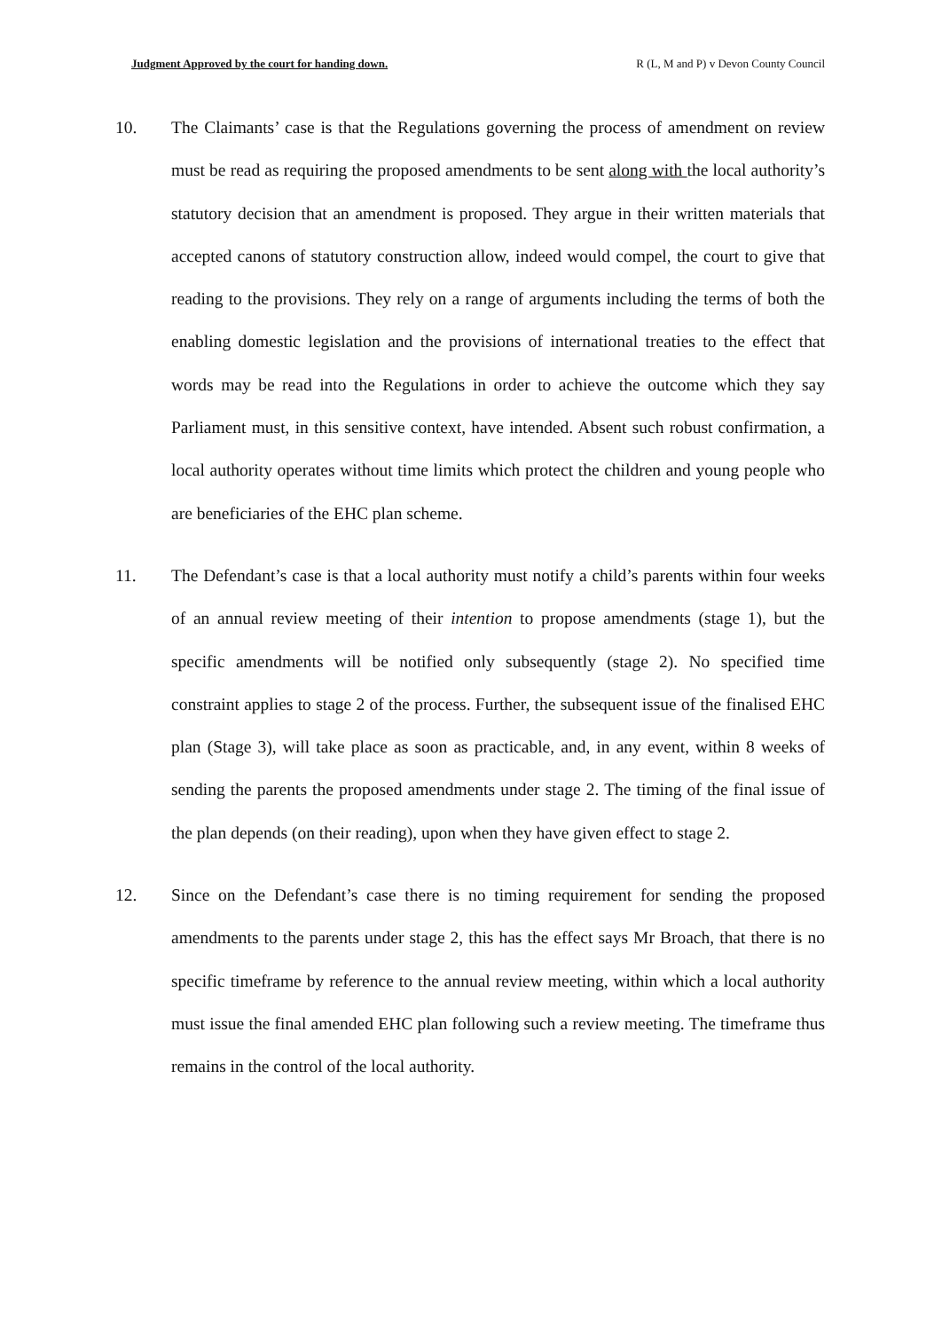Judgment Approved by the court for handing down. R (L, M and P) v Devon County Council
10. The Claimants’ case is that the Regulations governing the process of amendment on review must be read as requiring the proposed amendments to be sent along with the local authority’s statutory decision that an amendment is proposed. They argue in their written materials that accepted canons of statutory construction allow, indeed would compel, the court to give that reading to the provisions. They rely on a range of arguments including the terms of both the enabling domestic legislation and the provisions of international treaties to the effect that words may be read into the Regulations in order to achieve the outcome which they say Parliament must, in this sensitive context, have intended. Absent such robust confirmation, a local authority operates without time limits which protect the children and young people who are beneficiaries of the EHC plan scheme.
11. The Defendant’s case is that a local authority must notify a child’s parents within four weeks of an annual review meeting of their intention to propose amendments (stage 1), but the specific amendments will be notified only subsequently (stage 2). No specified time constraint applies to stage 2 of the process. Further, the subsequent issue of the finalised EHC plan (Stage 3), will take place as soon as practicable, and, in any event, within 8 weeks of sending the parents the proposed amendments under stage 2. The timing of the final issue of the plan depends (on their reading), upon when they have given effect to stage 2.
12. Since on the Defendant’s case there is no timing requirement for sending the proposed amendments to the parents under stage 2, this has the effect says Mr Broach, that there is no specific timeframe by reference to the annual review meeting, within which a local authority must issue the final amended EHC plan following such a review meeting. The timeframe thus remains in the control of the local authority.